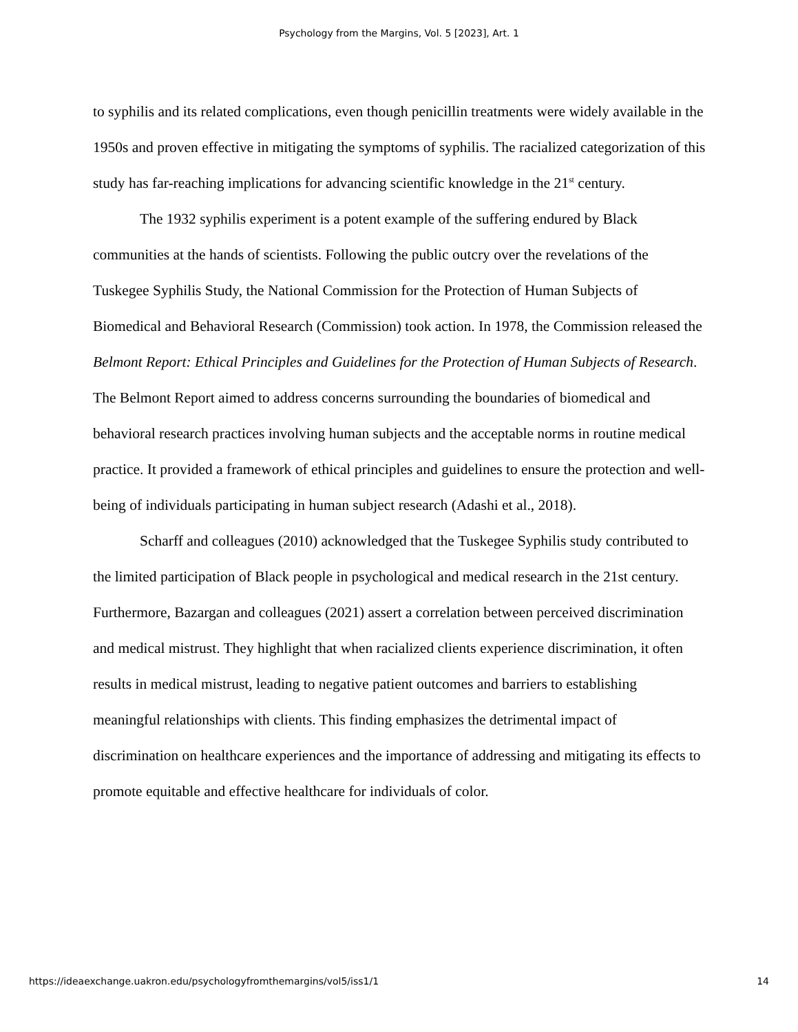Psychology from the Margins, Vol. 5 [2023], Art. 1
to syphilis and its related complications, even though penicillin treatments were widely available in the 1950s and proven effective in mitigating the symptoms of syphilis. The racialized categorization of this study has far-reaching implications for advancing scientific knowledge in the 21<sup>st</sup> century.
The 1932 syphilis experiment is a potent example of the suffering endured by Black communities at the hands of scientists. Following the public outcry over the revelations of the Tuskegee Syphilis Study, the National Commission for the Protection of Human Subjects of Biomedical and Behavioral Research (Commission) took action. In 1978, the Commission released the Belmont Report: Ethical Principles and Guidelines for the Protection of Human Subjects of Research. The Belmont Report aimed to address concerns surrounding the boundaries of biomedical and behavioral research practices involving human subjects and the acceptable norms in routine medical practice. It provided a framework of ethical principles and guidelines to ensure the protection and well-being of individuals participating in human subject research (Adashi et al., 2018).
Scharff and colleagues (2010) acknowledged that the Tuskegee Syphilis study contributed to the limited participation of Black people in psychological and medical research in the 21st century. Furthermore, Bazargan and colleagues (2021) assert a correlation between perceived discrimination and medical mistrust. They highlight that when racialized clients experience discrimination, it often results in medical mistrust, leading to negative patient outcomes and barriers to establishing meaningful relationships with clients. This finding emphasizes the detrimental impact of discrimination on healthcare experiences and the importance of addressing and mitigating its effects to promote equitable and effective healthcare for individuals of color.
https://ideaexchange.uakron.edu/psychologyfromthemargins/vol5/iss1/1 14